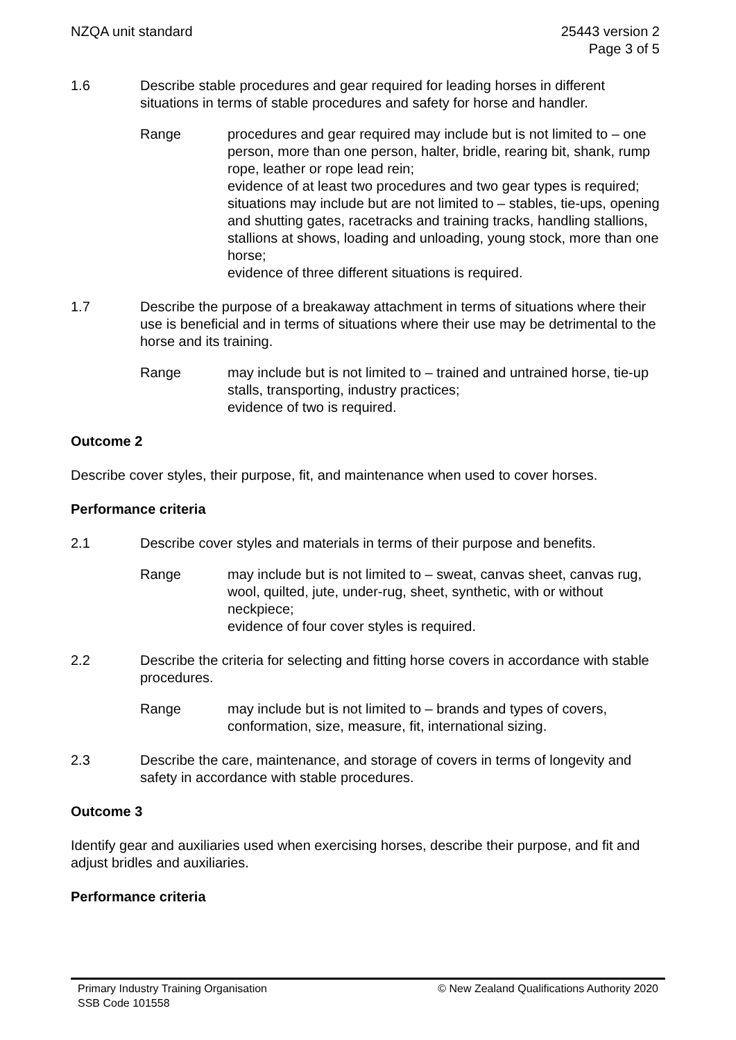NZQA unit standard 25443 version 2
Page 3 of 5
1.6 Describe stable procedures and gear required for leading horses in different situations in terms of stable procedures and safety for horse and handler.
Range procedures and gear required may include but is not limited to – one person, more than one person, halter, bridle, rearing bit, shank, rump rope, leather or rope lead rein;
evidence of at least two procedures and two gear types is required;
situations may include but are not limited to – stables, tie-ups, opening and shutting gates, racetracks and training tracks, handling stallions, stallions at shows, loading and unloading, young stock, more than one horse;
evidence of three different situations is required.
1.7 Describe the purpose of a breakaway attachment in terms of situations where their use is beneficial and in terms of situations where their use may be detrimental to the horse and its training.
Range may include but is not limited to – trained and untrained horse, tie-up stalls, transporting, industry practices;
evidence of two is required.
Outcome 2
Describe cover styles, their purpose, fit, and maintenance when used to cover horses.
Performance criteria
2.1 Describe cover styles and materials in terms of their purpose and benefits.
Range may include but is not limited to – sweat, canvas sheet, canvas rug, wool, quilted, jute, under-rug, sheet, synthetic, with or without neckpiece;
evidence of four cover styles is required.
2.2 Describe the criteria for selecting and fitting horse covers in accordance with stable procedures.
Range may include but is not limited to – brands and types of covers, conformation, size, measure, fit, international sizing.
2.3 Describe the care, maintenance, and storage of covers in terms of longevity and safety in accordance with stable procedures.
Outcome 3
Identify gear and auxiliaries used when exercising horses, describe their purpose, and fit and adjust bridles and auxiliaries.
Performance criteria
Primary Industry Training Organisation
SSB Code 101558
© New Zealand Qualifications Authority 2020